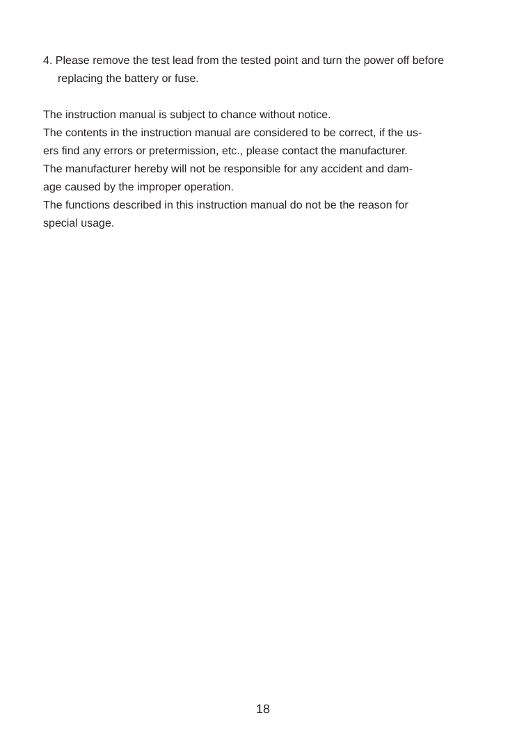4. Please remove the test lead from the tested point and turn the power off before replacing the battery or fuse.
The instruction manual is subject to chance without notice.
The contents in the instruction manual are considered to be correct, if the us-
ers find any errors or pretermission, etc., please contact the manufacturer.
The manufacturer hereby will not be responsible for any accident and dam-
age caused by the improper operation.
The functions described in this instruction manual do not be the reason for
special usage.
18